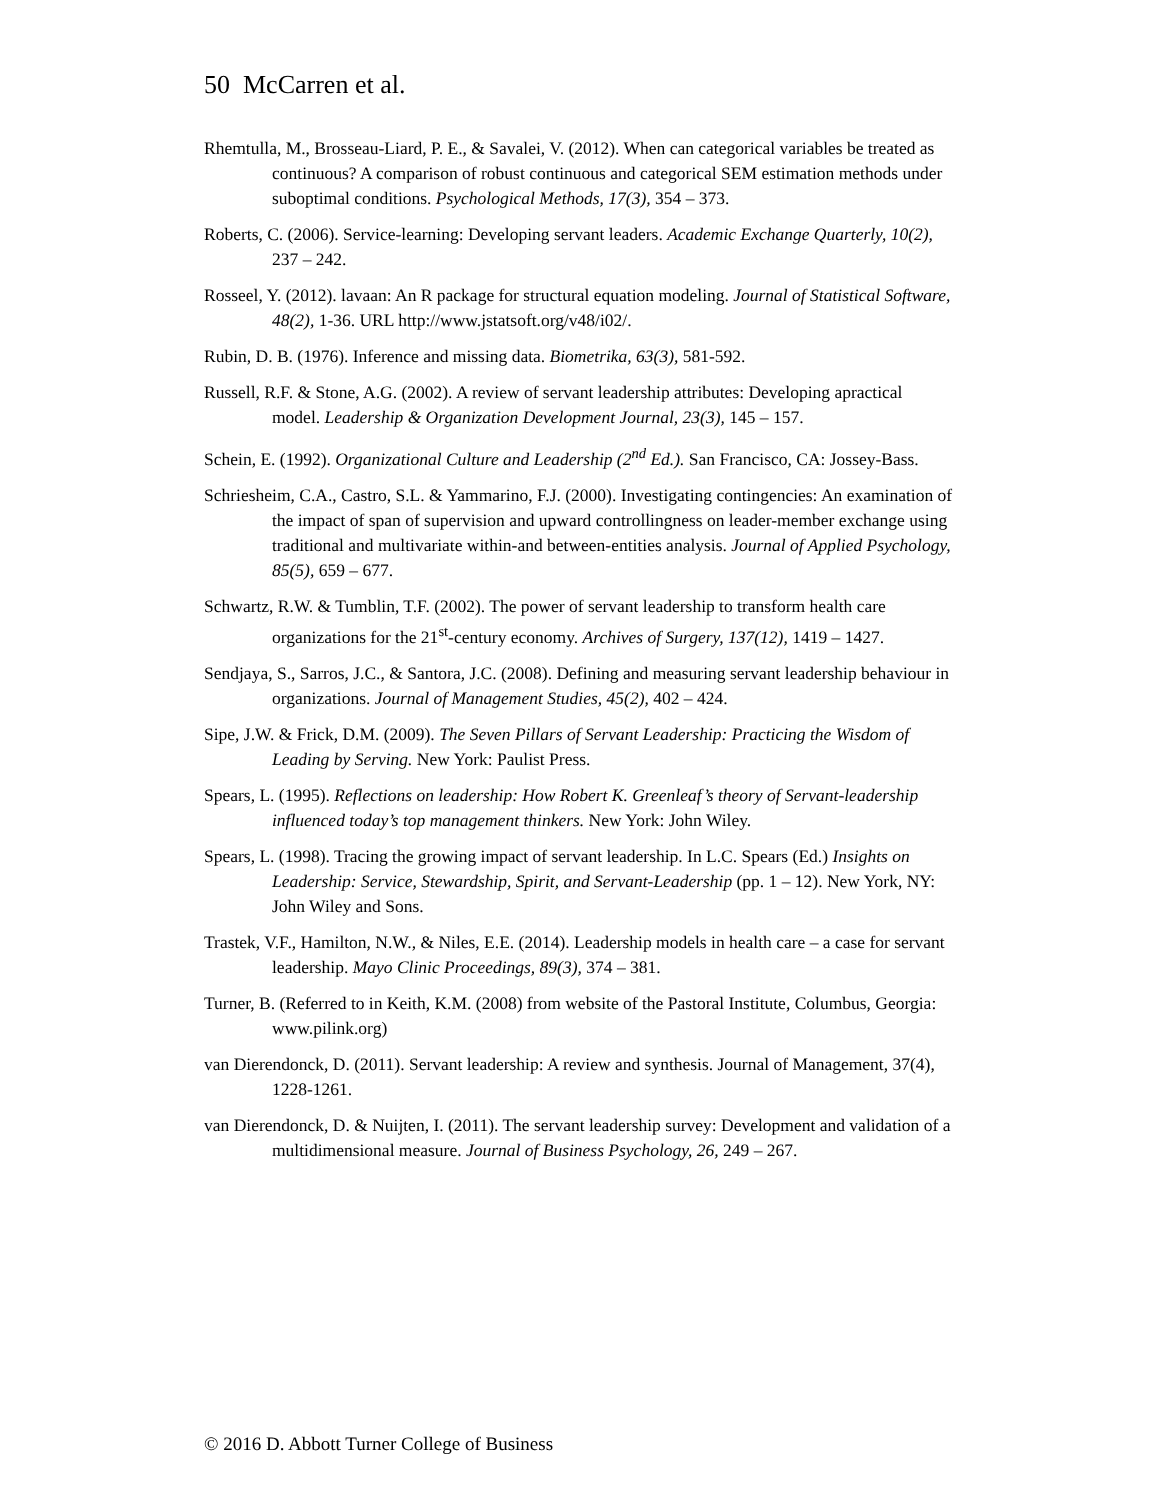50 McCarren et al.
Rhemtulla, M., Brosseau-Liard, P. E., & Savalei, V. (2012). When can categorical variables be treated as continuous? A comparison of robust continuous and categorical SEM estimation methods under suboptimal conditions. Psychological Methods, 17(3), 354 – 373.
Roberts, C. (2006). Service-learning: Developing servant leaders. Academic Exchange Quarterly, 10(2), 237 – 242.
Rosseel, Y. (2012). lavaan: An R package for structural equation modeling. Journal of Statistical Software, 48(2), 1-36. URL http://www.jstatsoft.org/v48/i02/.
Rubin, D. B. (1976). Inference and missing data. Biometrika, 63(3), 581-592.
Russell, R.F. & Stone, A.G. (2002). A review of servant leadership attributes: Developing apractical model. Leadership & Organization Development Journal, 23(3), 145 – 157.
Schein, E. (1992). Organizational Culture and Leadership (2<sup>nd</sup> Ed.). San Francisco, CA: Jossey-Bass.
Schriesheim, C.A., Castro, S.L. & Yammarino, F.J. (2000). Investigating contingencies: An examination of the impact of span of supervision and upward controllingness on leader-member exchange using traditional and multivariate within-and between-entities analysis. Journal of Applied Psychology, 85(5), 659 – 677.
Schwartz, R.W. & Tumblin, T.F. (2002). The power of servant leadership to transform health care organizations for the 21<sup>st</sup>-century economy. Archives of Surgery, 137(12), 1419 – 1427.
Sendjaya, S., Sarros, J.C., & Santora, J.C. (2008). Defining and measuring servant leadership behaviour in organizations. Journal of Management Studies, 45(2), 402 – 424.
Sipe, J.W. & Frick, D.M. (2009). The Seven Pillars of Servant Leadership: Practicing the Wisdom of Leading by Serving. New York: Paulist Press.
Spears, L. (1995). Reflections on leadership: How Robert K. Greenleaf’s theory of Servant-leadership influenced today’s top management thinkers. New York: John Wiley.
Spears, L. (1998). Tracing the growing impact of servant leadership. In L.C. Spears (Ed.) Insights on Leadership: Service, Stewardship, Spirit, and Servant-Leadership (pp. 1 – 12). New York, NY: John Wiley and Sons.
Trastek, V.F., Hamilton, N.W., & Niles, E.E. (2014). Leadership models in health care – a case for servant leadership. Mayo Clinic Proceedings, 89(3), 374 – 381.
Turner, B. (Referred to in Keith, K.M. (2008) from website of the Pastoral Institute, Columbus, Georgia: www.pilink.org)
van Dierendonck, D. (2011). Servant leadership: A review and synthesis. Journal of Management, 37(4), 1228-1261.
van Dierendonck, D. & Nuijten, I. (2011). The servant leadership survey: Development and validation of a multidimensional measure. Journal of Business Psychology, 26, 249 – 267.
© 2016 D. Abbott Turner College of Business